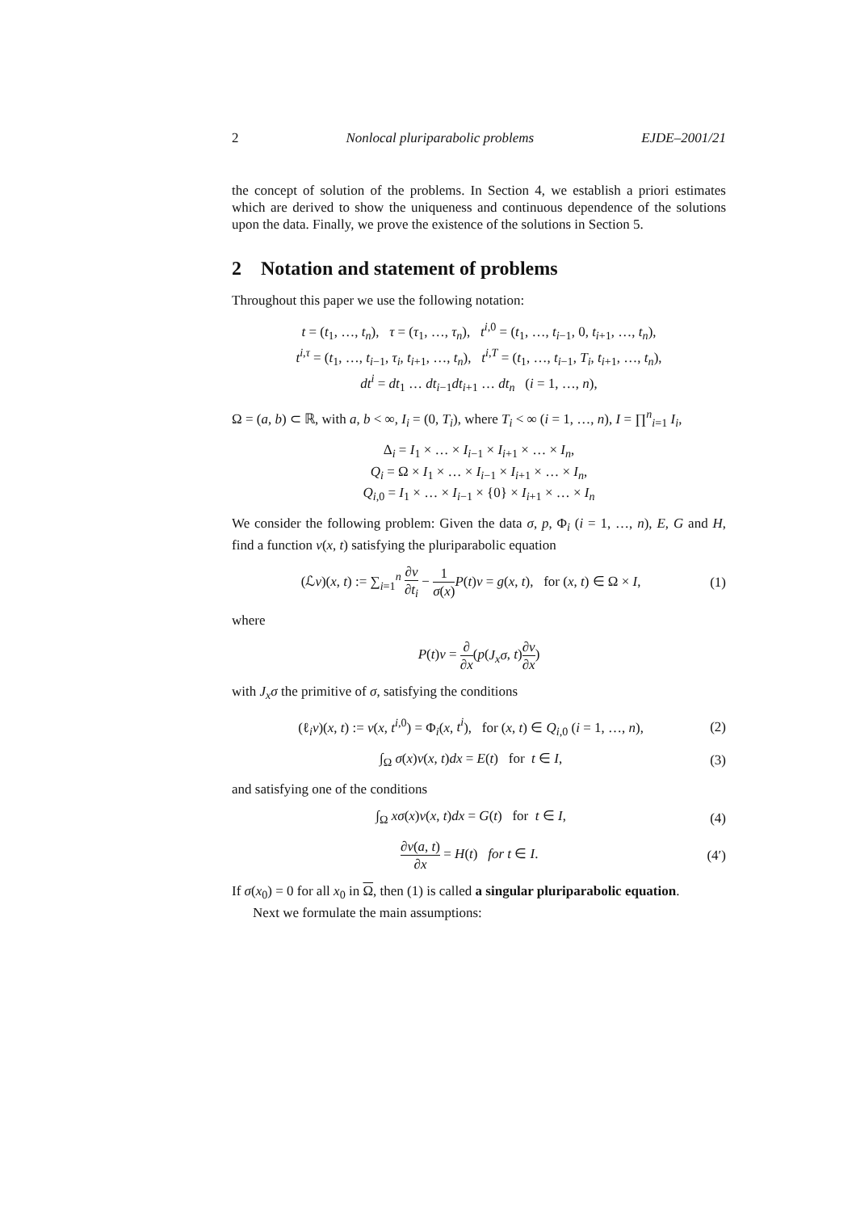2 Nonlocal pluriparabolic problems EJDE–2001/21
the concept of solution of the problems. In Section 4, we establish a priori estimates which are derived to show the uniqueness and continuous dependence of the solutions upon the data. Finally, we prove the existence of the solutions in Section 5.
2 Notation and statement of problems
Throughout this paper we use the following notation:
t = (t<sub>1</sub>, …, t<sub>n</sub>), τ = (τ<sub>1</sub>, …, τ<sub>n</sub>), t<sup>i,0</sup> = (t<sub>1</sub>, …, t<sub>i−1</sub>, 0, t<sub>i+1</sub>, …, t<sub>n</sub>),
t<sup>i,τ</sup> = (t<sub>1</sub>, …, t<sub>i−1</sub>, τ<sub>i</sub>, t<sub>i+1</sub>, …, t<sub>n</sub>), t<sup>i,T</sup> = (t<sub>1</sub>, …, t<sub>i−1</sub>, T<sub>i</sub>, t<sub>i+1</sub>, …, t<sub>n</sub>),
dt<sup>i</sup> = dt<sub>1</sub> … dt<sub>i−1</sub>dt<sub>i+1</sub> … dt<sub>n</sub> (i = 1, …, n),
Ω = (a, b) ⊂ ℝ, with a, b < ∞, I<sub>i</sub> = (0, T<sub>i</sub>), where T<sub>i</sub> < ∞ (i = 1, …, n), I = ∏<sup>n</sup><sub>i=1</sub> I<sub>i</sub>,
Δ<sub>i</sub> = I<sub>1</sub> × … × I<sub>i−1</sub> × I<sub>i+1</sub> × … × I<sub>n</sub>,
Q<sub>i</sub> = Ω × I<sub>1</sub> × … × I<sub>i−1</sub> × I<sub>i+1</sub> × … × I<sub>n</sub>,
Q<sub>i,0</sub> = I<sub>1</sub> × … × I<sub>i−1</sub> × {0} × I<sub>i+1</sub> × … × I<sub>n</sub>
We consider the following problem: Given the data σ, p, Φ<sub>i</sub> (i = 1, …, n), E, G and H, find a function v(x, t) satisfying the pluriparabolic equation
(ℒv)(x, t) := ∑<sub>i=1</sub><sup>n</sup> ∂v ∂t<sub>i</sub> − 1 σ(x) P(t)v = g(x, t), for (x, t) ∈ Ω × I, (1)
where
P(t)v = ∂ ∂x(p(J<sub>x</sub>σ, t)∂v ∂x)
with J<sub>x</sub>σ the primitive of σ, satisfying the conditions
(ℓ<sub>i</sub>v)(x, t) := v(x, t<sup>i,0</sup>) = Φ<sub>i</sub>(x, t<sup>i</sup>), for (x, t) ∈ Q<sub>i,0</sub> (i = 1, …, n), (2)
∫<sub>Ω</sub> σ(x)v(x, t)dx = E(t) for t ∈ I, (3)
and satisfying one of the conditions
∫<sub>Ω</sub> xσ(x)v(x, t)dx = G(t) for t ∈ I, (4)
∂v(a, t) ∂x = H(t) for t ∈ I. (4′)
If σ(x<sub>0</sub>) = 0 for all x<sub>0</sub> in Ω, then (1) is called a singular pluriparabolic equation.
Next we formulate the main assumptions: